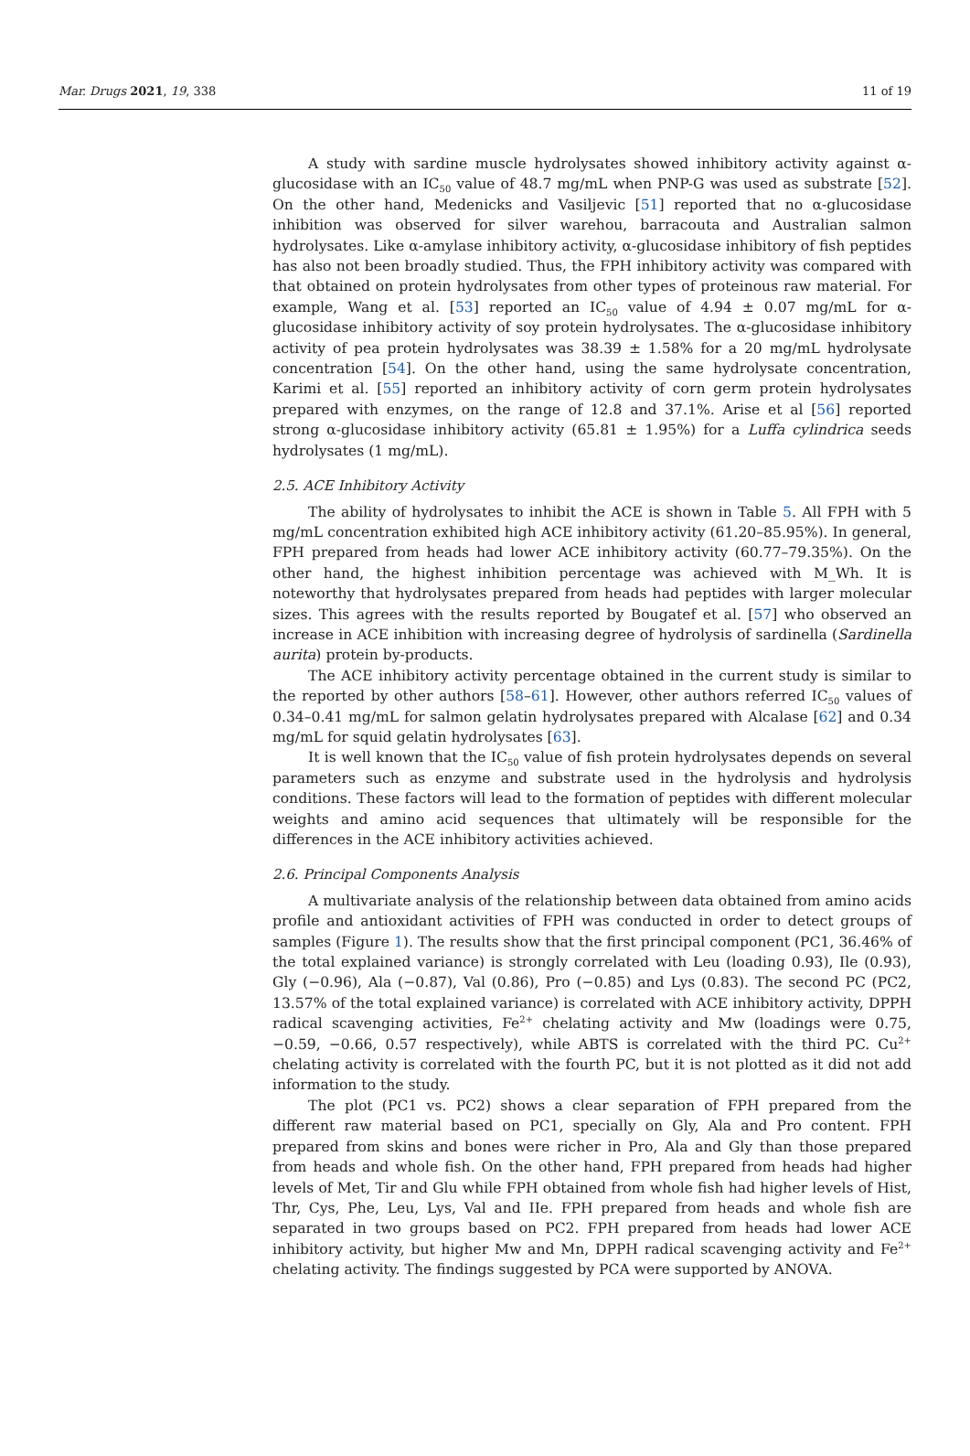Mar. Drugs 2021, 19, 338 11 of 19
A study with sardine muscle hydrolysates showed inhibitory activity against α-glucosidase with an IC<sub>50</sub> value of 48.7 mg/mL when PNP-G was used as substrate [52]. On the other hand, Medenicks and Vasiljevic [51] reported that no α-glucosidase inhibition was observed for silver warehou, barracouta and Australian salmon hydrolysates. Like α-amylase inhibitory activity, α-glucosidase inhibitory of fish peptides has also not been broadly studied. Thus, the FPH inhibitory activity was compared with that obtained on protein hydrolysates from other types of proteinous raw material. For example, Wang et al. [53] reported an IC<sub>50</sub> value of 4.94 ± 0.07 mg/mL for α-glucosidase inhibitory activity of soy protein hydrolysates. The α-glucosidase inhibitory activity of pea protein hydrolysates was 38.39 ± 1.58% for a 20 mg/mL hydrolysate concentration [54]. On the other hand, using the same hydrolysate concentration, Karimi et al. [55] reported an inhibitory activity of corn germ protein hydrolysates prepared with enzymes, on the range of 12.8 and 37.1%. Arise et al [56] reported strong α-glucosidase inhibitory activity (65.81 ± 1.95%) for a Luffa cylindrica seeds hydrolysates (1 mg/mL).
2.5. ACE Inhibitory Activity
The ability of hydrolysates to inhibit the ACE is shown in Table 5. All FPH with 5 mg/mL concentration exhibited high ACE inhibitory activity (61.20–85.95%). In general, FPH prepared from heads had lower ACE inhibitory activity (60.77–79.35%). On the other hand, the highest inhibition percentage was achieved with M_Wh. It is noteworthy that hydrolysates prepared from heads had peptides with larger molecular sizes. This agrees with the results reported by Bougatef et al. [57] who observed an increase in ACE inhibition with increasing degree of hydrolysis of sardinella (Sardinella aurita) protein by-products.
The ACE inhibitory activity percentage obtained in the current study is similar to the reported by other authors [58–61]. However, other authors referred IC<sub>50</sub> values of 0.34–0.41 mg/mL for salmon gelatin hydrolysates prepared with Alcalase [62] and 0.34 mg/mL for squid gelatin hydrolysates [63].
It is well known that the IC<sub>50</sub> value of fish protein hydrolysates depends on several parameters such as enzyme and substrate used in the hydrolysis and hydrolysis conditions. These factors will lead to the formation of peptides with different molecular weights and amino acid sequences that ultimately will be responsible for the differences in the ACE inhibitory activities achieved.
2.6. Principal Components Analysis
A multivariate analysis of the relationship between data obtained from amino acids profile and antioxidant activities of FPH was conducted in order to detect groups of samples (Figure 1). The results show that the first principal component (PC1, 36.46% of the total explained variance) is strongly correlated with Leu (loading 0.93), Ile (0.93), Gly (−0.96), Ala (−0.87), Val (0.86), Pro (−0.85) and Lys (0.83). The second PC (PC2, 13.57% of the total explained variance) is correlated with ACE inhibitory activity, DPPH radical scavenging activities, Fe<sup>2+</sup> chelating activity and Mw (loadings were 0.75, −0.59, −0.66, 0.57 respectively), while ABTS is correlated with the third PC. Cu<sup>2+</sup> chelating activity is correlated with the fourth PC, but it is not plotted as it did not add information to the study.
The plot (PC1 vs. PC2) shows a clear separation of FPH prepared from the different raw material based on PC1, specially on Gly, Ala and Pro content. FPH prepared from skins and bones were richer in Pro, Ala and Gly than those prepared from heads and whole fish. On the other hand, FPH prepared from heads had higher levels of Met, Tir and Glu while FPH obtained from whole fish had higher levels of Hist, Thr, Cys, Phe, Leu, Lys, Val and IIe. FPH prepared from heads and whole fish are separated in two groups based on PC2. FPH prepared from heads had lower ACE inhibitory activity, but higher Mw and Mn, DPPH radical scavenging activity and Fe<sup>2+</sup> chelating activity. The findings suggested by PCA were supported by ANOVA.